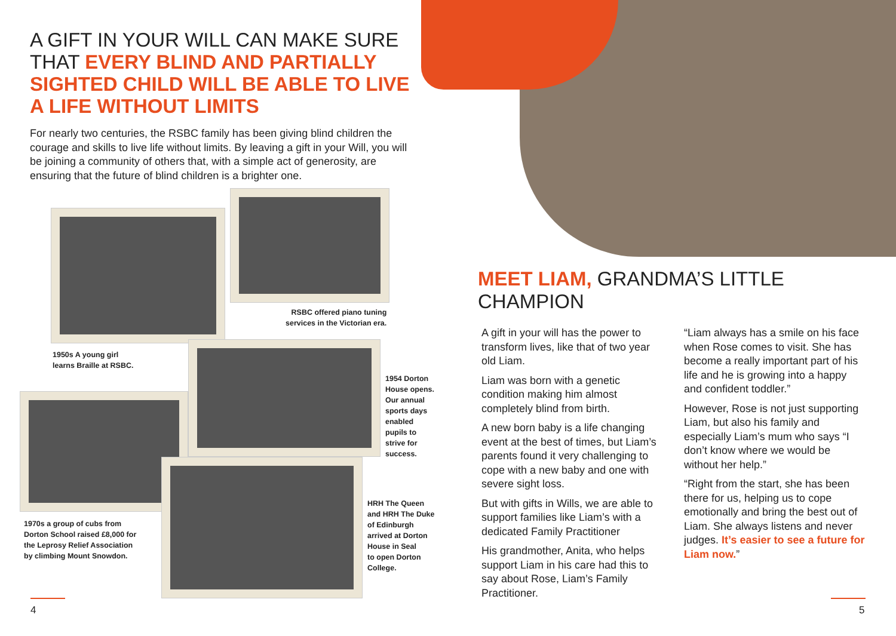A GIFT IN YOUR WILL CAN MAKE SURE THAT EVERY BLIND AND PARTIALLY SIGHTED CHILD WILL BE ABLE TO LIVE A LIFE WITHOUT LIMITS
For nearly two centuries, the RSBC family has been giving blind children the courage and skills to live life without limits. By leaving a gift in your Will, you will be joining a community of others that, with a simple act of generosity, are ensuring that the future of blind children is a brighter one.
RSBC offered piano tuning
services in the Victorian era.
1950s A young girl
learns Braille at RSBC.
1954 Dorton
House opens.
Our annual
sports days
enabled
pupils to
strive for
success.
HRH The Queen
and HRH The Duke
of Edinburgh
arrived at Dorton
House in Seal
to open Dorton
College.
1970s a group of cubs from
Dorton School raised £8,000 for
the Leprosy Relief Association
by climbing Mount Snowdon.
MEET LIAM, GRANDMA’S LITTLE CHAMPION
A gift in your will has the power to transform lives, like that of two year old Liam.
Liam was born with a genetic condition making him almost completely blind from birth.
A new born baby is a life changing event at the best of times, but Liam’s parents found it very challenging to cope with a new baby and one with severe sight loss.
But with gifts in Wills, we are able to support families like Liam’s with a dedicated Family Practitioner
His grandmother, Anita, who helps support Liam in his care had this to say about Rose, Liam’s Family Practitioner.
“Liam always has a smile on his face when Rose comes to visit. She has become a really important part of his life and he is growing into a happy and confident toddler.”
However, Rose is not just supporting Liam, but also his family and especially Liam’s mum who says “I don’t know where we would be without her help.”
“Right from the start, she has been there for us, helping us to cope emotionally and bring the best out of Liam. She always listens and never judges. It’s easier to see a future for Liam now.”
4 5